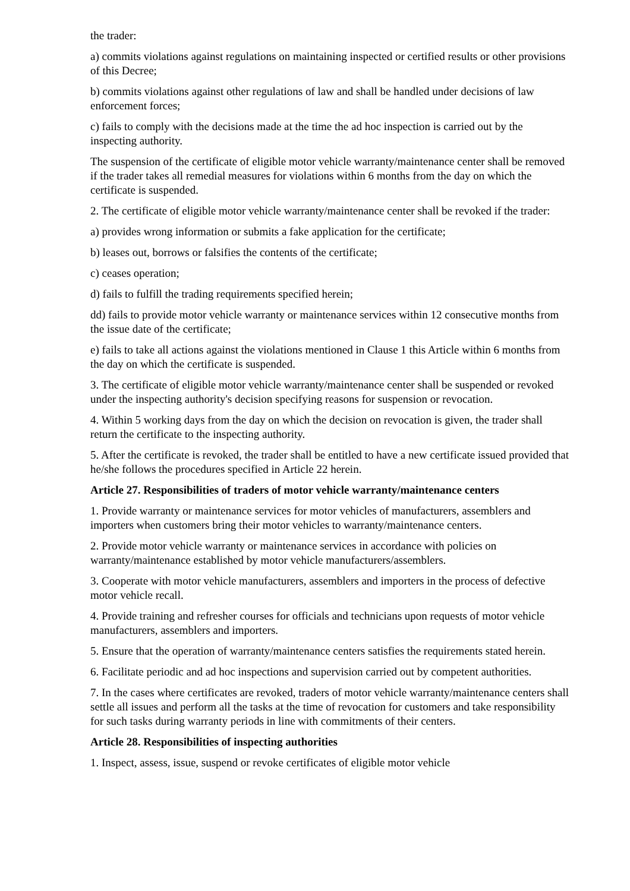the trader:
a) commits violations against regulations on maintaining inspected or certified results or other provisions of this Decree;
b) commits violations against other regulations of law and shall be handled under decisions of law enforcement forces;
c) fails to comply with the decisions made at the time the ad hoc inspection is carried out by the inspecting authority.
The suspension of the certificate of eligible motor vehicle warranty/maintenance center shall be removed if the trader takes all remedial measures for violations within 6 months from the day on which the certificate is suspended.
2. The certificate of eligible motor vehicle warranty/maintenance center shall be revoked if the trader:
a) provides wrong information or submits a fake application for the certificate;
b) leases out, borrows or falsifies the contents of the certificate;
c) ceases operation;
d) fails to fulfill the trading requirements specified herein;
dd) fails to provide motor vehicle warranty or maintenance services within 12 consecutive months from the issue date of the certificate;
e) fails to take all actions against the violations mentioned in Clause 1 this Article within 6 months from the day on which the certificate is suspended.
3. The certificate of eligible motor vehicle warranty/maintenance center shall be suspended or revoked under the inspecting authority's decision specifying reasons for suspension or revocation.
4. Within 5 working days from the day on which the decision on revocation is given, the trader shall return the certificate to the inspecting authority.
5. After the certificate is revoked, the trader shall be entitled to have a new certificate issued provided that he/she follows the procedures specified in Article 22 herein.
Article 27. Responsibilities of traders of motor vehicle warranty/maintenance centers
1. Provide warranty or maintenance services for motor vehicles of manufacturers, assemblers and importers when customers bring their motor vehicles to warranty/maintenance centers.
2. Provide motor vehicle warranty or maintenance services in accordance with policies on warranty/maintenance established by motor vehicle manufacturers/assemblers.
3. Cooperate with motor vehicle manufacturers, assemblers and importers in the process of defective motor vehicle recall.
4. Provide training and refresher courses for officials and technicians upon requests of motor vehicle manufacturers, assemblers and importers.
5. Ensure that the operation of warranty/maintenance centers satisfies the requirements stated herein.
6. Facilitate periodic and ad hoc inspections and supervision carried out by competent authorities.
7. In the cases where certificates are revoked, traders of motor vehicle warranty/maintenance centers shall settle all issues and perform all the tasks at the time of revocation for customers and take responsibility for such tasks during warranty periods in line with commitments of their centers.
Article 28. Responsibilities of inspecting authorities
1. Inspect, assess, issue, suspend or revoke certificates of eligible motor vehicle